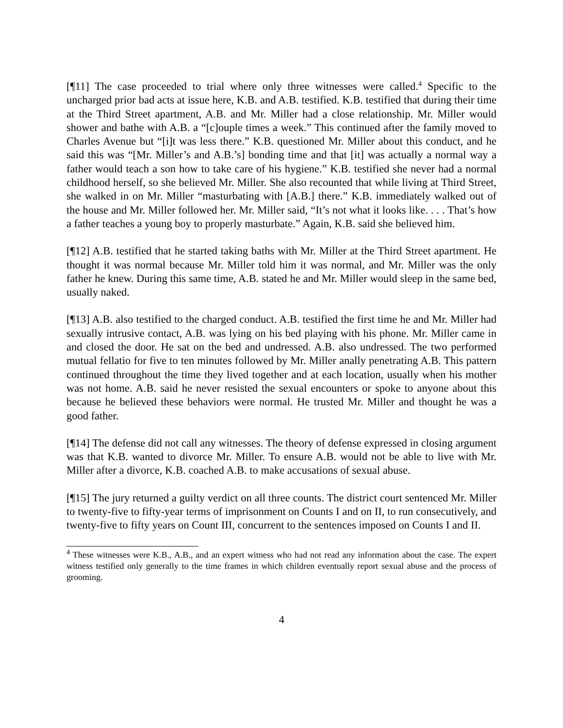[¶11] The case proceeded to trial where only three witnesses were called.<sup>4</sup> Specific to the uncharged prior bad acts at issue here, K.B. and A.B. testified. K.B. testified that during their time at the Third Street apartment, A.B. and Mr. Miller had a close relationship. Mr. Miller would shower and bathe with A.B. a “[c]ouple times a week.” This continued after the family moved to Charles Avenue but “[i]t was less there.” K.B. questioned Mr. Miller about this conduct, and he said this was “[Mr. Miller’s and A.B.’s] bonding time and that [it] was actually a normal way a father would teach a son how to take care of his hygiene.” K.B. testified she never had a normal childhood herself, so she believed Mr. Miller. She also recounted that while living at Third Street, she walked in on Mr. Miller “masturbating with [A.B.] there.” K.B. immediately walked out of the house and Mr. Miller followed her. Mr. Miller said, “It’s not what it looks like. . . . That’s how a father teaches a young boy to properly masturbate.” Again, K.B. said she believed him.
[¶12] A.B. testified that he started taking baths with Mr. Miller at the Third Street apartment. He thought it was normal because Mr. Miller told him it was normal, and Mr. Miller was the only father he knew. During this same time, A.B. stated he and Mr. Miller would sleep in the same bed, usually naked.
[¶13] A.B. also testified to the charged conduct. A.B. testified the first time he and Mr. Miller had sexually intrusive contact, A.B. was lying on his bed playing with his phone. Mr. Miller came in and closed the door. He sat on the bed and undressed. A.B. also undressed. The two performed mutual fellatio for five to ten minutes followed by Mr. Miller anally penetrating A.B. This pattern continued throughout the time they lived together and at each location, usually when his mother was not home. A.B. said he never resisted the sexual encounters or spoke to anyone about this because he believed these behaviors were normal. He trusted Mr. Miller and thought he was a good father.
[¶14] The defense did not call any witnesses. The theory of defense expressed in closing argument was that K.B. wanted to divorce Mr. Miller. To ensure A.B. would not be able to live with Mr. Miller after a divorce, K.B. coached A.B. to make accusations of sexual abuse.
[¶15] The jury returned a guilty verdict on all three counts. The district court sentenced Mr. Miller to twenty-five to fifty-year terms of imprisonment on Counts I and on II, to run consecutively, and twenty-five to fifty years on Count III, concurrent to the sentences imposed on Counts I and II.
<sup>4</sup> These witnesses were K.B., A.B., and an expert witness who had not read any information about the case. The expert witness testified only generally to the time frames in which children eventually report sexual abuse and the process of grooming.
4